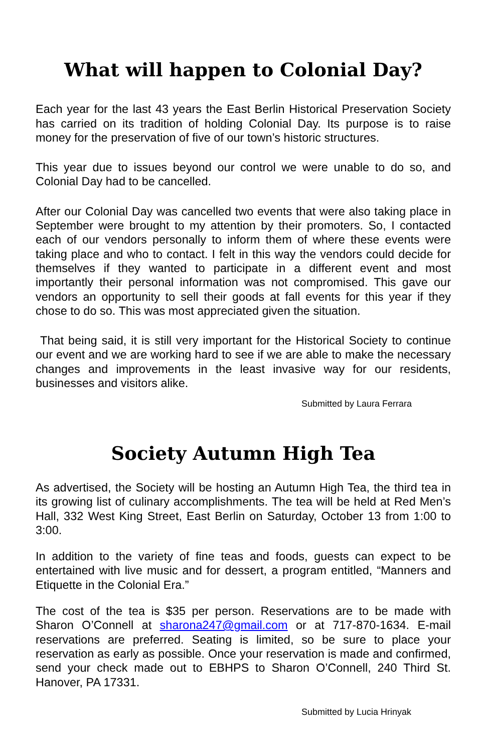What will happen to Colonial Day?
Each year for the last 43 years the East Berlin Historical Preservation Society has carried on its tradition of holding Colonial Day. Its purpose is to raise money for the preservation of five of our town’s historic structures.
This year due to issues beyond our control we were unable to do so, and Colonial Day had to be cancelled.
After our Colonial Day was cancelled two events that were also taking place in September were brought to my attention by their promoters. So, I contacted each of our vendors personally to inform them of where these events were taking place and who to contact. I felt in this way the vendors could decide for themselves if they wanted to participate in a different event and most importantly their personal information was not compromised. This gave our vendors an opportunity to sell their goods at fall events for this year if they chose to do so. This was most appreciated given the situation.
That being said, it is still very important for the Historical Society to continue our event and we are working hard to see if we are able to make the necessary changes and improvements in the least invasive way for our residents, businesses and visitors alike.
Submitted by Laura Ferrara
Society Autumn High Tea
As advertised, the Society will be hosting an Autumn High Tea, the third tea in its growing list of culinary accomplishments. The tea will be held at Red Men’s Hall, 332 West King Street, East Berlin on Saturday, October 13 from 1:00 to 3:00.
In addition to the variety of fine teas and foods, guests can expect to be entertained with live music and for dessert, a program entitled, “Manners and Etiquette in the Colonial Era.”
The cost of the tea is $35 per person. Reservations are to be made with Sharon O’Connell at sharona247@gmail.com or at 717-870-1634. E-mail reservations are preferred. Seating is limited, so be sure to place your reservation as early as possible. Once your reservation is made and confirmed, send your check made out to EBHPS to Sharon O’Connell, 240 Third St. Hanover, PA 17331.
Submitted by Lucia Hrinyak